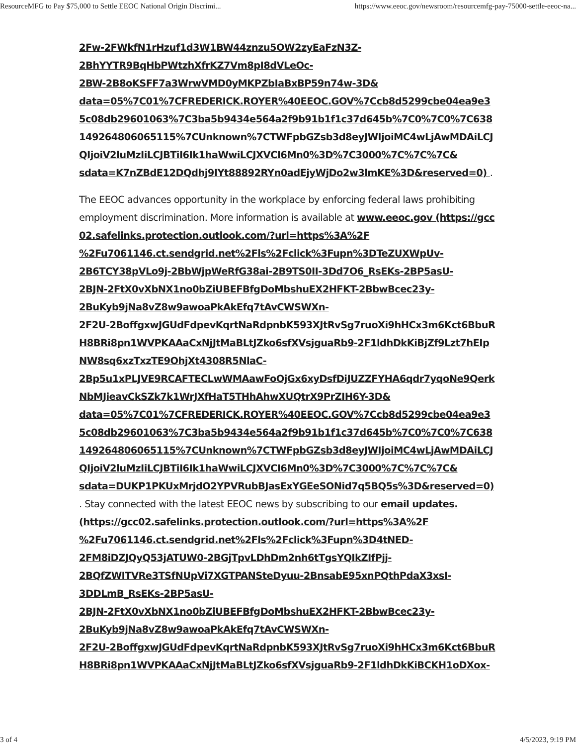ResourceMFG to Pay $75,000 to Settle EEOC National Origin Discrimi... https://www.eeoc.gov/newsroom/resourcemfg-pay-75000-settle-eeoc-na...
2Fw-2FWkfN1rHzuf1d3W1BW44znzu5OW2zyEaFzN3Z-
2BhYYTR9BqHbPWtzhXfrKZ7Vm8pI8dVLeOc-
2BW-2B8oKSFF7a3WrwVMD0yMKPZbIaBxBP59n74w-3D&
data=05%7C01%7CFREDERICK.ROYER%40EEOC.GOV%7Ccb8d5299cbe04ea9e35c08db29601063%7C3ba5b9434e564a2f9b91b1f1c37d645b%7C0%7C0%7C638149264806065115%7CUnknown%7CTWFpbGZsb3d8eyJWIjoiMC4wLjAwMDAiLCJQIjoiV2luMzIiLCJBTiI6Ik1haWwiLCJXVCI6Mn0%3D%7C3000%7C%7C%7C&
sdata=K7nZBdE12DQdhj9IYt88892RYn0adEjyWjDo2w3lmKE%3D&reserved=0) .
The EEOC advances opportunity in the workplace by enforcing federal laws prohibiting employment discrimination. More information is available at www.eeoc.gov (https://gcc02.safelinks.protection.outlook.com/?url=https%3A%2F
%2Fu7061146.ct.sendgrid.net%2Fls%2Fclick%3Fupn%3DTeZUXWpUv-
2B6TCY38pVLo9j-2BbWjpWeRfG38ai-2B9TS0II-3Dd7O6_RsEKs-2BP5asU-
2BJN-2FtX0vXbNX1no0bZiUBEFBfgDoMbshuEX2HFKT-2BbwBcec23y-
2BuKyb9jNa8vZ8w9awoaPkAkEfq7tAvCWSWXn-
2F2U-2BoffgxwJGUdFdpevKqrtNaRdpnbK593XJtRvSg7ruoXi9hHCx3m6Kct6BbuRH8BRi8pn1WVPKAAaCxNjJtMaBLtJZko6sfXVsjguaRb9-2F1ldhDkKiBjZf9Lzt7hEIpNW8sq6xzTxzTE9OhjXt4308R5NlaC-
2Bp5u1xPLJVE9RCAFTECLwWMAawFoOjGx6xyDsfDiJUZZFYHA6qdr7yqoNe9QerkNbMJieavCkSZk7k1WrJXfHaT5THhAhwXUQtrX9PrZIH6Y-3D&
data=05%7C01%7CFREDERICK.ROYER%40EEOC.GOV%7Ccb8d5299cbe04ea9e35c08db29601063%7C3ba5b9434e564a2f9b91b1f1c37d645b%7C0%7C0%7C638149264806065115%7CUnknown%7CTWFpbGZsb3d8eyJWIjoiMC4wLjAwMDAiLCJQIjoiV2luMzIiLCJBTiI6Ik1haWwiLCJXVCI6Mn0%3D%7C3000%7C%7C%7C&
sdata=DUKP1PKUxMrjdO2YPVRubBJasExYGEeSONid7q5BQ5s%3D&reserved=0)
. Stay connected with the latest EEOC news by subscribing to our email updates.
(https://gcc02.safelinks.protection.outlook.com/?url=https%3A%2F
%2Fu7061146.ct.sendgrid.net%2Fls%2Fclick%3Fupn%3D4tNED-
2FM8iDZJQyQ53jATUW0-2BGjTpvLDhDm2nh6tTgsYQIkZIfPjj-
2BQfZWITVRe3TSfNUpVi7XGTPANSteDyuu-2BnsabE95xnPQthPdaX3xsI-
3DDLmB_RsEKs-2BP5asU-
2BJN-2FtX0vXbNX1no0bZiUBEFBfgDoMbshuEX2HFKT-2BbwBcec23y-
2BuKyb9jNa8vZ8w9awoaPkAkEfq7tAvCWSWXn-
2F2U-2BoffgxwJGUdFdpevKqrtNaRdpnbK593XJtRvSg7ruoXi9hHCx3m6Kct6BbuRH8BRi8pn1WVPKAAaCxNjJtMaBLtJZko6sfXVsjguaRb9-2F1ldhDkKiBCKH1oDXox-
3 of 4 4/5/2023, 9:19 PM